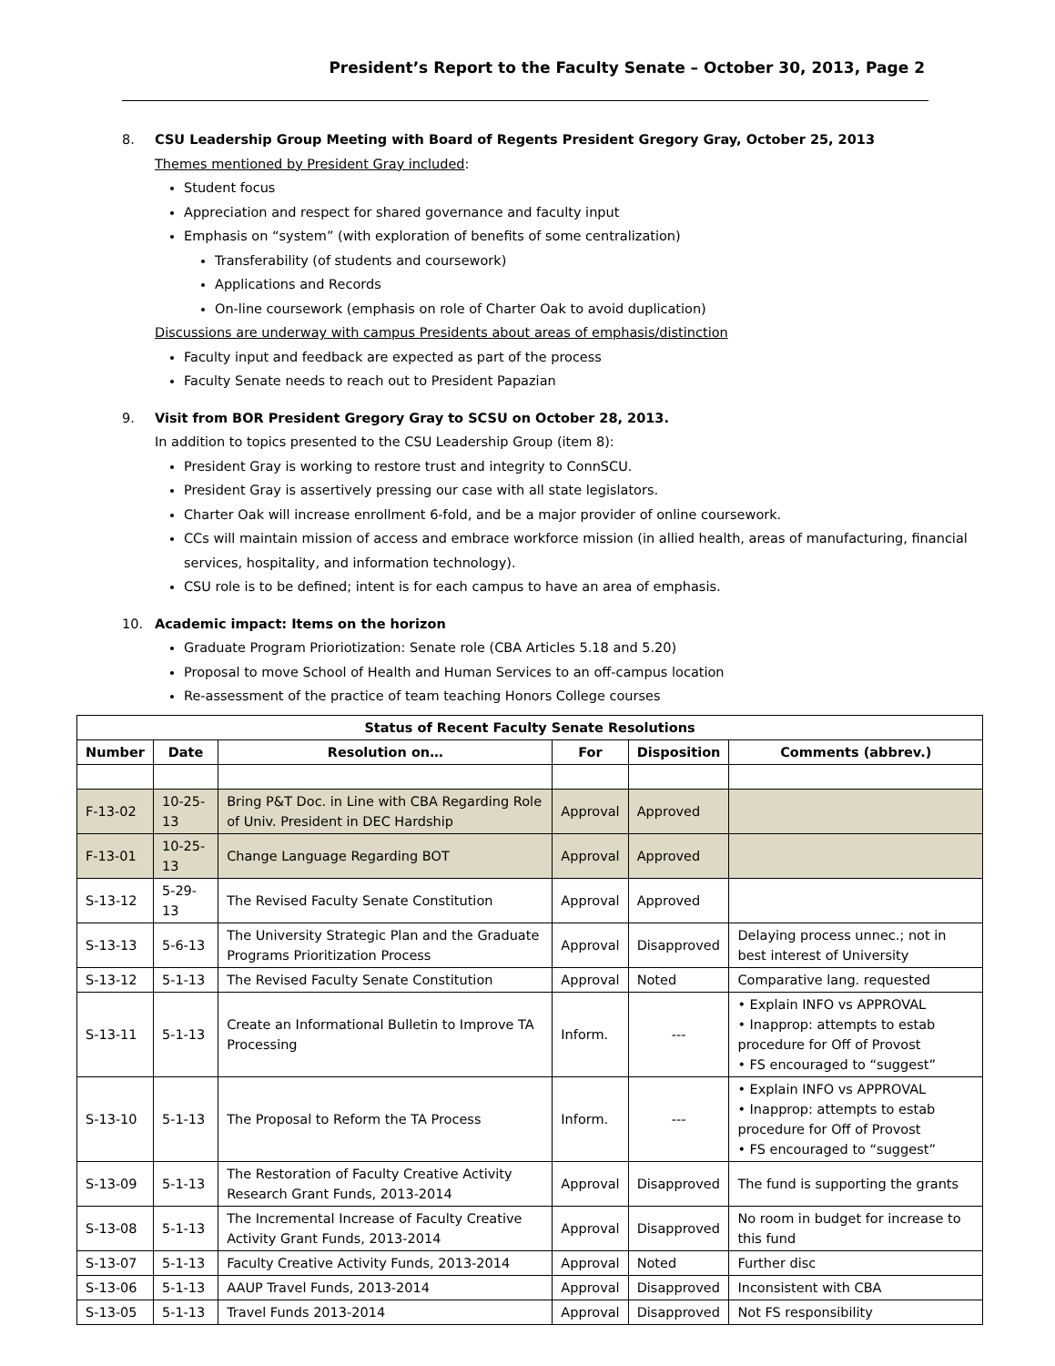President’s Report to the Faculty Senate – October 30, 2013, Page 2
8. CSU Leadership Group Meeting with Board of Regents President Gregory Gray, October 25, 2013
Themes mentioned by President Gray included:
Student focus
Appreciation and respect for shared governance and faculty input
Emphasis on “system” (with exploration of benefits of some centralization)
Transferability (of students and coursework)
Applications and Records
On-line coursework (emphasis on role of Charter Oak to avoid duplication)
Discussions are underway with campus Presidents about areas of emphasis/distinction
Faculty input and feedback are expected as part of the process
Faculty Senate needs to reach out to President Papazian
9. Visit from BOR President Gregory Gray to SCSU on October 28, 2013.
In addition to topics presented to the CSU Leadership Group (item 8):
President Gray is working to restore trust and integrity to ConnSCU.
President Gray is assertively pressing our case with all state legislators.
Charter Oak will increase enrollment 6-fold, and be a major provider of online coursework.
CCs will maintain mission of access and embrace workforce mission (in allied health, areas of manufacturing, financial services, hospitality, and information technology).
CSU role is to be defined; intent is for each campus to have an area of emphasis.
10. Academic impact: Items on the horizon
Graduate Program Prioriotization: Senate role (CBA Articles 5.18 and 5.20)
Proposal to move School of Health and Human Services to an off-campus location
Re-assessment of the practice of team teaching Honors College courses
| Status of Recent Faculty Senate Resolutions | | | | | |
| --- | --- | --- | --- | --- | --- |
| Number | Date | Resolution on… | For | Disposition | Comments (abbrev.) |
| F-13-02 | 10-25-13 | Bring P&T Doc. in Line with CBA Regarding Role of Univ. President in DEC Hardship | Approval | Approved | |
| F-13-01 | 10-25-13 | Change Language Regarding BOT | Approval | Approved | |
| S-13-12 | 5-29-13 | The Revised Faculty Senate Constitution | Approval | Approved | |
| S-13-13 | 5-6-13 | The University Strategic Plan and the Graduate Programs Prioritization Process | Approval | Disapproved | Delaying process unnec.; not in best interest of University |
| S-13-12 | 5-1-13 | The Revised Faculty Senate Constitution | Approval | Noted | Comparative lang. requested |
| S-13-11 | 5-1-13 | Create an Informational Bulletin to Improve TA Processing | Inform. | --- | • Explain INFO vs APPROVAL • Inapprop: attempts to estab procedure for Off of Provost • FS encouraged to “suggest” |
| S-13-10 | 5-1-13 | The Proposal to Reform the TA Process | Inform. | --- | • Explain INFO vs APPROVAL • Inapprop: attempts to estab procedure for Off of Provost • FS encouraged to “suggest” |
| S-13-09 | 5-1-13 | The Restoration of Faculty Creative Activity Research Grant Funds, 2013-2014 | Approval | Disapproved | The fund is supporting the grants |
| S-13-08 | 5-1-13 | The Incremental Increase of Faculty Creative Activity Grant Funds, 2013-2014 | Approval | Disapproved | No room in budget for increase to this fund |
| S-13-07 | 5-1-13 | Faculty Creative Activity Funds, 2013-2014 | Approval | Noted | Further disc |
| S-13-06 | 5-1-13 | AAUP Travel Funds, 2013-2014 | Approval | Disapproved | Inconsistent with CBA |
| S-13-05 | 5-1-13 | Travel Funds 2013-2014 | Approval | Disapproved | Not FS responsibility |